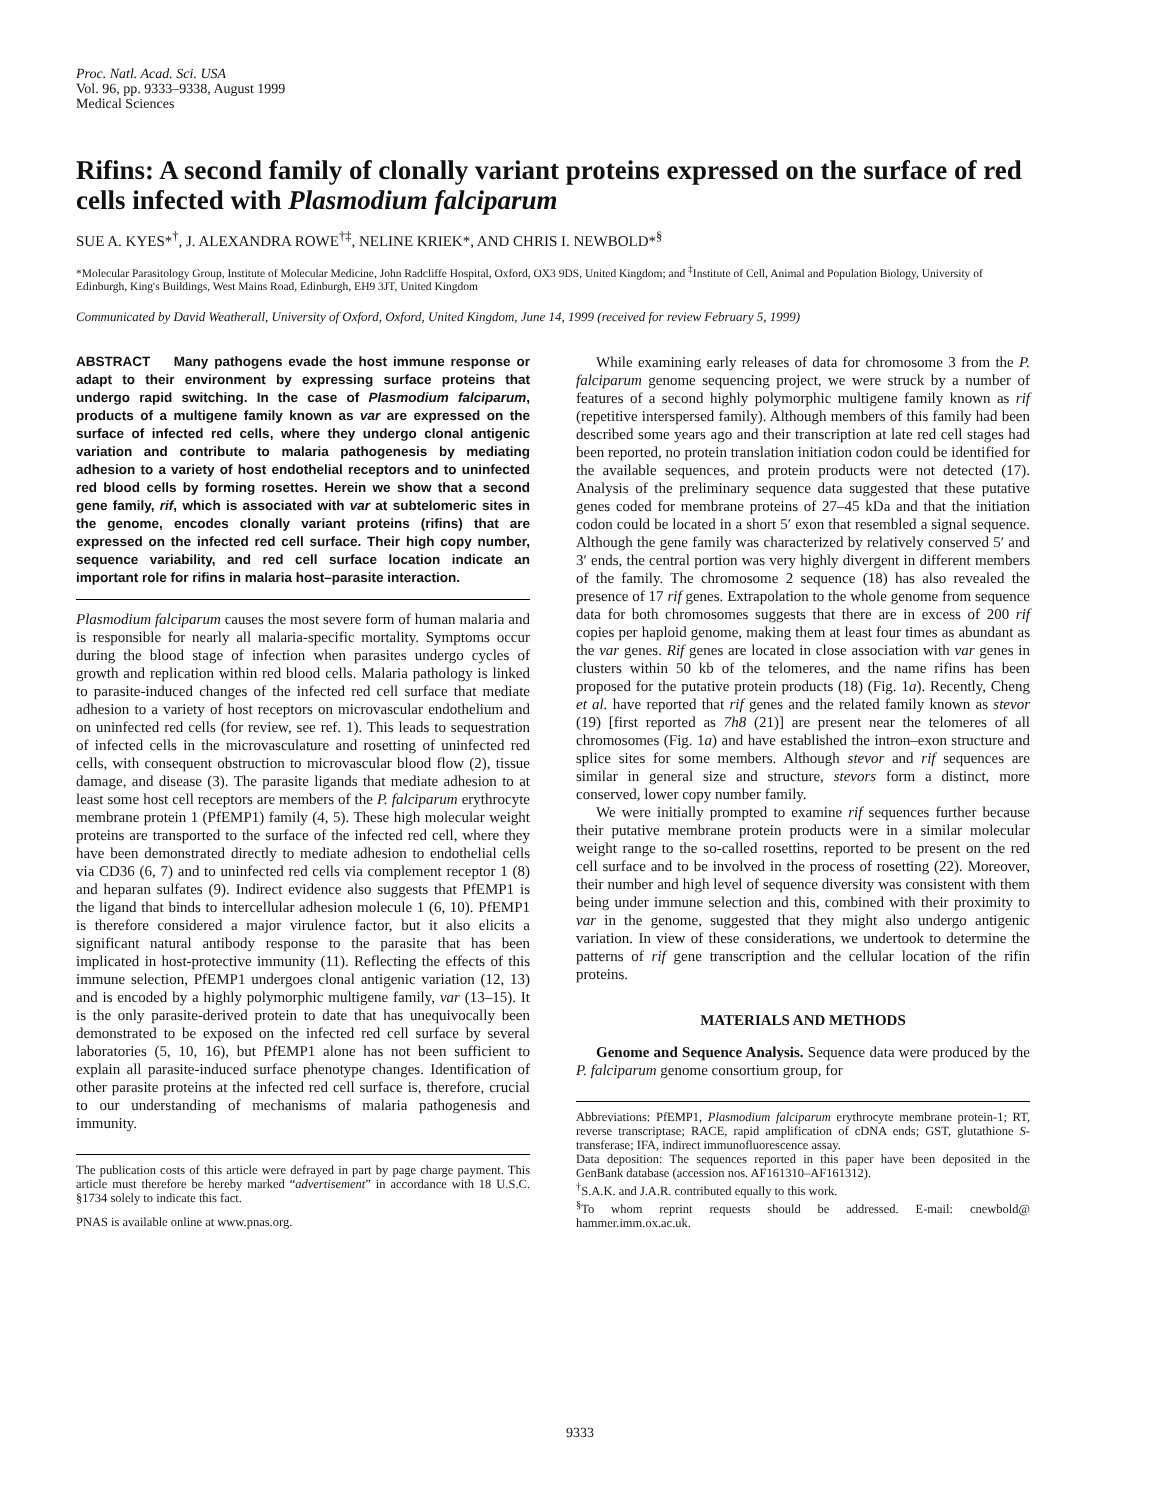Proc. Natl. Acad. Sci. USA
Vol. 96, pp. 9333–9338, August 1999
Medical Sciences
Rifins: A second family of clonally variant proteins expressed on the surface of red cells infected with Plasmodium falciparum
SUE A. KYES*<sup>†</sup>, J. ALEXANDRA ROWE<sup>†‡</sup>, NELINE KRIEK*, AND CHRIS I. NEWBOLD*<sup>§</sup>
*Molecular Parasitology Group, Institute of Molecular Medicine, John Radcliffe Hospital, Oxford, OX3 9DS, United Kingdom; and <sup>‡</sup>Institute of Cell, Animal and Population Biology, University of Edinburgh, King's Buildings, West Mains Road, Edinburgh, EH9 3JT, United Kingdom
Communicated by David Weatherall, University of Oxford, Oxford, United Kingdom, June 14, 1999 (received for review February 5, 1999)
ABSTRACT Many pathogens evade the host immune response or adapt to their environment by expressing surface proteins that undergo rapid switching. In the case of Plasmodium falciparum, products of a multigene family known as var are expressed on the surface of infected red cells, where they undergo clonal antigenic variation and contribute to malaria pathogenesis by mediating adhesion to a variety of host endothelial receptors and to uninfected red blood cells by forming rosettes. Herein we show that a second gene family, rif, which is associated with var at subtelomeric sites in the genome, encodes clonally variant proteins (rifins) that are expressed on the infected red cell surface. Their high copy number, sequence variability, and red cell surface location indicate an important role for rifins in malaria host–parasite interaction.
Plasmodium falciparum causes the most severe form of human malaria and is responsible for nearly all malaria-specific mortality. Symptoms occur during the blood stage of infection when parasites undergo cycles of growth and replication within red blood cells. Malaria pathology is linked to parasite-induced changes of the infected red cell surface that mediate adhesion to a variety of host receptors on microvascular endothelium and on uninfected red cells (for review, see ref. 1). This leads to sequestration of infected cells in the microvasculature and rosetting of uninfected red cells, with consequent obstruction to microvascular blood flow (2), tissue damage, and disease (3). The parasite ligands that mediate adhesion to at least some host cell receptors are members of the P. falciparum erythrocyte membrane protein 1 (PfEMP1) family (4, 5). These high molecular weight proteins are transported to the surface of the infected red cell, where they have been demonstrated directly to mediate adhesion to endothelial cells via CD36 (6, 7) and to uninfected red cells via complement receptor 1 (8) and heparan sulfates (9). Indirect evidence also suggests that PfEMP1 is the ligand that binds to intercellular adhesion molecule 1 (6, 10). PfEMP1 is therefore considered a major virulence factor, but it also elicits a significant natural antibody response to the parasite that has been implicated in host-protective immunity (11). Reflecting the effects of this immune selection, PfEMP1 undergoes clonal antigenic variation (12, 13) and is encoded by a highly polymorphic multigene family, var (13–15). It is the only parasite-derived protein to date that has unequivocally been demonstrated to be exposed on the infected red cell surface by several laboratories (5, 10, 16), but PfEMP1 alone has not been sufficient to explain all parasite-induced surface phenotype changes. Identification of other parasite proteins at the infected red cell surface is, therefore, crucial to our understanding of mechanisms of malaria pathogenesis and immunity.
The publication costs of this article were defrayed in part by page charge payment. This article must therefore be hereby marked “advertisement” in accordance with 18 U.S.C. §1734 solely to indicate this fact.
PNAS is available online at www.pnas.org.
While examining early releases of data for chromosome 3 from the P. falciparum genome sequencing project, we were struck by a number of features of a second highly polymorphic multigene family known as rif (repetitive interspersed family). Although members of this family had been described some years ago and their transcription at late red cell stages had been reported, no protein translation initiation codon could be identified for the available sequences, and protein products were not detected (17). Analysis of the preliminary sequence data suggested that these putative genes coded for membrane proteins of 27–45 kDa and that the initiation codon could be located in a short 5′ exon that resembled a signal sequence. Although the gene family was characterized by relatively conserved 5′ and 3′ ends, the central portion was very highly divergent in different members of the family. The chromosome 2 sequence (18) has also revealed the presence of 17 rif genes. Extrapolation to the whole genome from sequence data for both chromosomes suggests that there are in excess of 200 rif copies per haploid genome, making them at least four times as abundant as the var genes. Rif genes are located in close association with var genes in clusters within 50 kb of the telomeres, and the name rifins has been proposed for the putative protein products (18) (Fig. 1a). Recently, Cheng et al. have reported that rif genes and the related family known as stevor (19) [first reported as 7h8 (21)] are present near the telomeres of all chromosomes (Fig. 1a) and have established the intron–exon structure and splice sites for some members. Although stevor and rif sequences are similar in general size and structure, stevors form a distinct, more conserved, lower copy number family.
We were initially prompted to examine rif sequences further because their putative membrane protein products were in a similar molecular weight range to the so-called rosettins, reported to be present on the red cell surface and to be involved in the process of rosetting (22). Moreover, their number and high level of sequence diversity was consistent with them being under immune selection and this, combined with their proximity to var in the genome, suggested that they might also undergo antigenic variation. In view of these considerations, we undertook to determine the patterns of rif gene transcription and the cellular location of the rifin proteins.
MATERIALS AND METHODS
Genome and Sequence Analysis. Sequence data were produced by the P. falciparum genome consortium group, for
Abbreviations: PfEMP1, Plasmodium falciparum erythrocyte membrane protein-1; RT, reverse transcriptase; RACE, rapid amplification of cDNA ends; GST, glutathione S-transferase; IFA, indirect immunofluorescence assay.
Data deposition: The sequences reported in this paper have been deposited in the GenBank database (accession nos. AF161310–AF161312).
<sup>†</sup> S.A.K. and J.A.R. contributed equally to this work.
<sup>§</sup> To whom reprint requests should be addressed. E-mail: cnewbold@ hammer.imm.ox.ac.uk.
9333